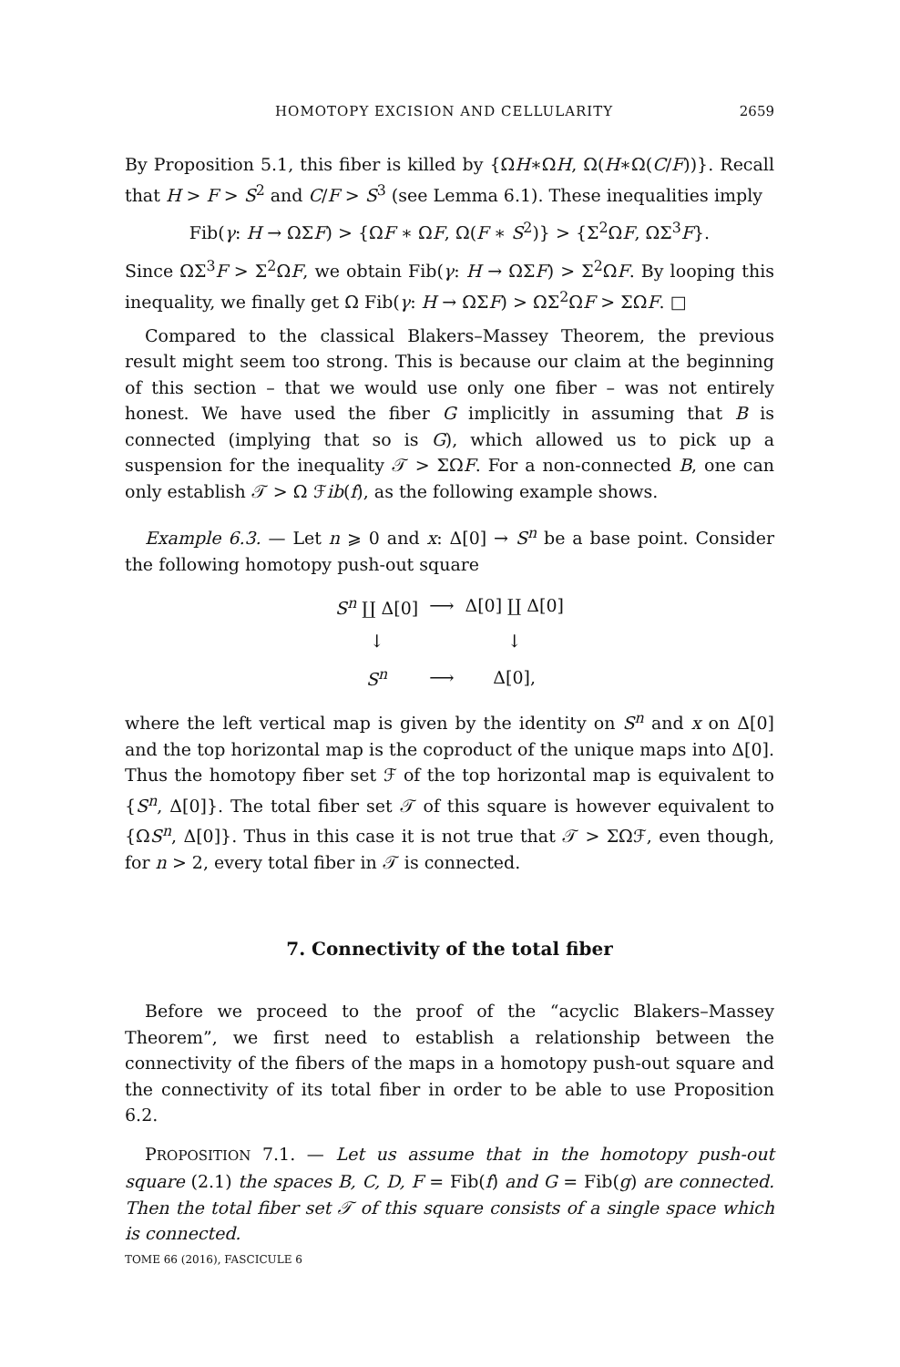HOMOTOPY EXCISION AND CELLULARITY 2659
By Proposition 5.1, this fiber is killed by {ΩH∗ΩH, Ω(H∗Ω(C/F))}. Recall that H > F > S<sup>2</sup> and C/F > S<sup>3</sup> (see Lemma 6.1). These inequalities imply
Fib(γ: H → ΩΣF) > {ΩF ∗ ΩF, Ω(F ∗ S<sup>2</sup>)} > {Σ<sup>2</sup>ΩF, ΩΣ<sup>3</sup>F}.
Since ΩΣ<sup>3</sup>F > Σ<sup>2</sup>ΩF, we obtain Fib(γ: H → ΩΣF) > Σ<sup>2</sup>ΩF. By looping this inequality, we finally get Ω Fib(γ: H → ΩΣF) > ΩΣ<sup>2</sup>ΩF > ΣΩF. □
Compared to the classical Blakers–Massey Theorem, the previous result might seem too strong. This is because our claim at the beginning of this section – that we would use only one fiber – was not entirely honest. We have used the fiber G implicitly in assuming that B is connected (implying that so is G), which allowed us to pick up a suspension for the inequality 𝒯 > ΣΩF. For a non-connected B, one can only establish 𝒯 > Ω ℱib(f), as the following example shows.
Example 6.3. — Let n ⩾ 0 and x: Δ[0] → S<sup>n</sup> be a base point. Consider the following homotopy push-out square
| S<sup>n</sup> ∐ Δ[0] | ⟶ | Δ[0] ∐ Δ[0] |
| ↓ | | ↓ |
| S<sup>n</sup> | ⟶ | Δ[0], |
where the left vertical map is given by the identity on S<sup>n</sup> and x on Δ[0] and the top horizontal map is the coproduct of the unique maps into Δ[0]. Thus the homotopy fiber set ℱ of the top horizontal map is equivalent to {S<sup>n</sup>, Δ[0]}. The total fiber set 𝒯 of this square is however equivalent to {ΩS<sup>n</sup>, Δ[0]}. Thus in this case it is not true that 𝒯 > ΣΩℱ, even though, for n > 2, every total fiber in 𝒯 is connected.
7. Connectivity of the total fiber
Before we proceed to the proof of the “acyclic Blakers–Massey Theorem”, we first need to establish a relationship between the connectivity of the fibers of the maps in a homotopy push-out square and the connectivity of its total fiber in order to be able to use Proposition 6.2.
PROPOSITION 7.1. — Let us assume that in the homotopy push-out square (2.1) the spaces B, C, D, F = Fib(f) and G = Fib(g) are connected. Then the total fiber set 𝒯 of this square consists of a single space which is connected.
TOME 66 (2016), FASCICULE 6